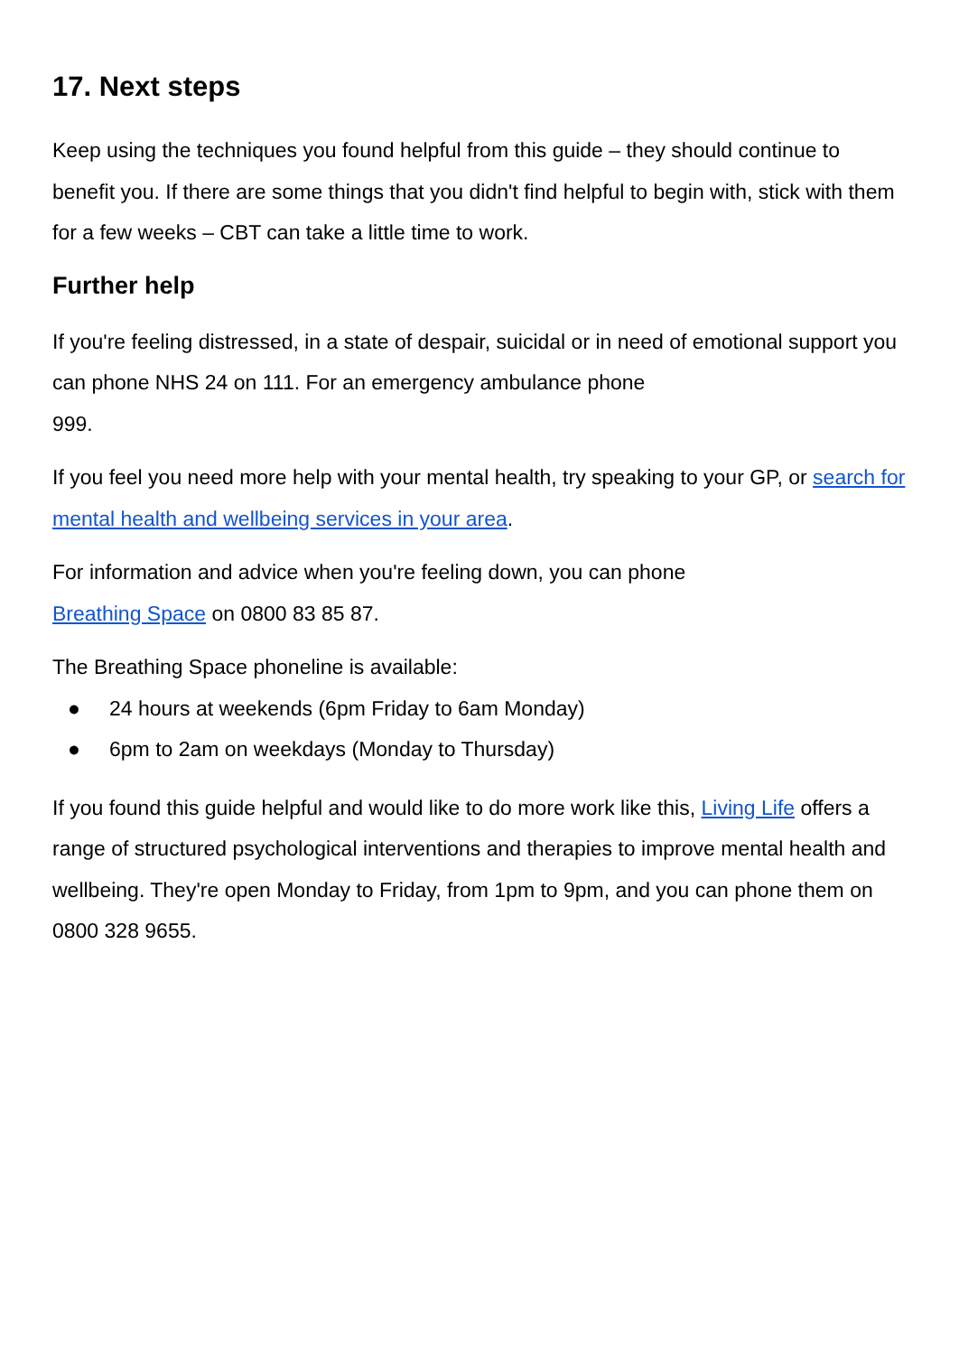17. Next steps
Keep using the techniques you found helpful from this guide – they should continue to benefit you. If there are some things that you didn't find helpful to begin with, stick with them for a few weeks – CBT can take a little time to work.
Further help
If you're feeling distressed, in a state of despair, suicidal or in need of emotional support you can phone NHS 24 on 111. For an emergency ambulance phone
999.
If you feel you need more help with your mental health, try speaking to your GP, or search for mental health and wellbeing services in your area.
For information and advice when you're feeling down, you can phone
Breathing Space on 0800 83 85 87.
The Breathing Space phoneline is available:
● 24 hours at weekends (6pm Friday to 6am Monday)
● 6pm to 2am on weekdays (Monday to Thursday)
If you found this guide helpful and would like to do more work like this, Living Life offers a range of structured psychological interventions and therapies to improve mental health and wellbeing. They're open Monday to Friday, from 1pm to 9pm, and you can phone them on 0800 328 9655.